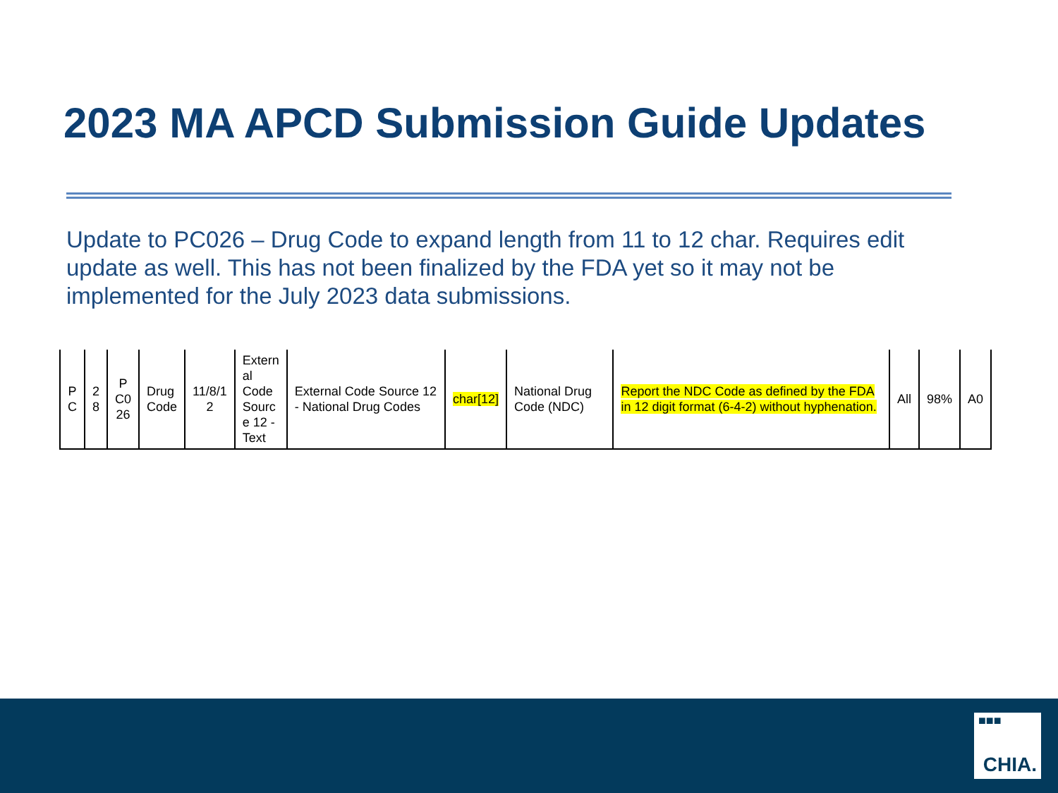2023 MA APCD Submission Guide Updates
Update to PC026 – Drug Code to expand length from 11 to 12 char. Requires edit update as well. This has not been finalized by the FDA yet so it may not be implemented for the July 2023 data submissions.
| P C | 2 8 | P C0 26 | Drug Code | 11/8/1 2 | Extern al Code Sourc e 12 - Text | External Code Source 12 - National Drug Codes | char[12] | National Drug Code (NDC) | Report the NDC Code as defined by the FDA in 12 digit format (6-4-2) without hyphenation. | All | 98% | A0 |
■■■
CHIA.